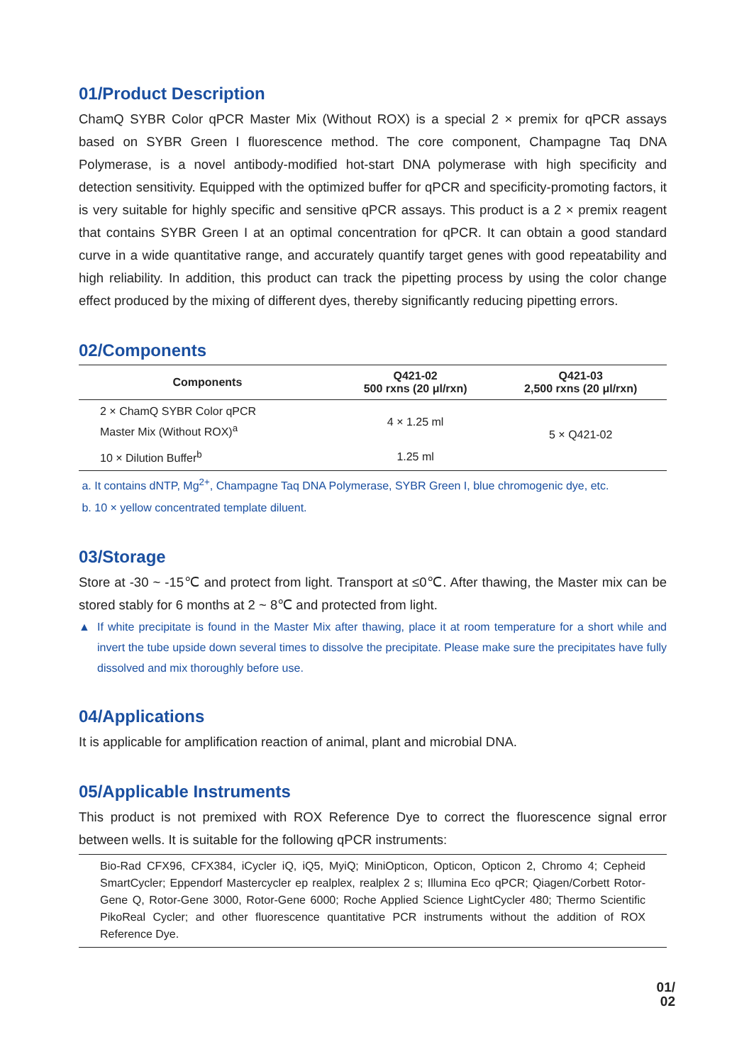01/Product Description
ChamQ SYBR Color qPCR Master Mix (Without ROX) is a special 2 × premix for qPCR assays based on SYBR Green I fluorescence method. The core component, Champagne Taq DNA Polymerase, is a novel antibody-modified hot-start DNA polymerase with high specificity and detection sensitivity. Equipped with the optimized buffer for qPCR and specificity-promoting factors, it is very suitable for highly specific and sensitive qPCR assays. This product is a 2 × premix reagent that contains SYBR Green I at an optimal concentration for qPCR. It can obtain a good standard curve in a wide quantitative range, and accurately quantify target genes with good repeatability and high reliability. In addition, this product can track the pipetting process by using the color change effect produced by the mixing of different dyes, thereby significantly reducing pipetting errors.
02/Components
| Components | Q421-02 500 rxns (20 μl/rxn) | Q421-03 2,500 rxns (20 μl/rxn) |
| --- | --- | --- |
| 2 × ChamQ SYBR Color qPCR Master Mix (Without ROX)<sup>a</sup> | 4 × 1.25 ml | 5 × Q421-02 |
| 10 × Dilution Buffer<sup>b</sup> | 1.25 ml | |
a. It contains dNTP, Mg<sup>2+</sup>, Champagne Taq DNA Polymerase, SYBR Green I, blue chromogenic dye, etc.
b. 10 × yellow concentrated template diluent.
03/Storage
Store at -30 ~ -15℃ and protect from light. Transport at ≤0℃. After thawing, the Master mix can be stored stably for 6 months at 2 ~ 8℃ and protected from light.
▲ If white precipitate is found in the Master Mix after thawing, place it at room temperature for a short while and invert the tube upside down several times to dissolve the precipitate. Please make sure the precipitates have fully dissolved and mix thoroughly before use.
04/Applications
It is applicable for amplification reaction of animal, plant and microbial DNA.
05/Applicable Instruments
This product is not premixed with ROX Reference Dye to correct the fluorescence signal error between wells. It is suitable for the following qPCR instruments:
Bio-Rad CFX96, CFX384, iCycler iQ, iQ5, MyiQ; MiniOpticon, Opticon, Opticon 2, Chromo 4; Cepheid SmartCycler; Eppendorf Mastercycler ep realplex, realplex 2 s; Illumina Eco qPCR; Qiagen/Corbett Rotor-Gene Q, Rotor-Gene 3000, Rotor-Gene 6000; Roche Applied Science LightCycler 480; Thermo Scientific PikoReal Cycler; and other fluorescence quantitative PCR instruments without the addition of ROX Reference Dye.
01/
02